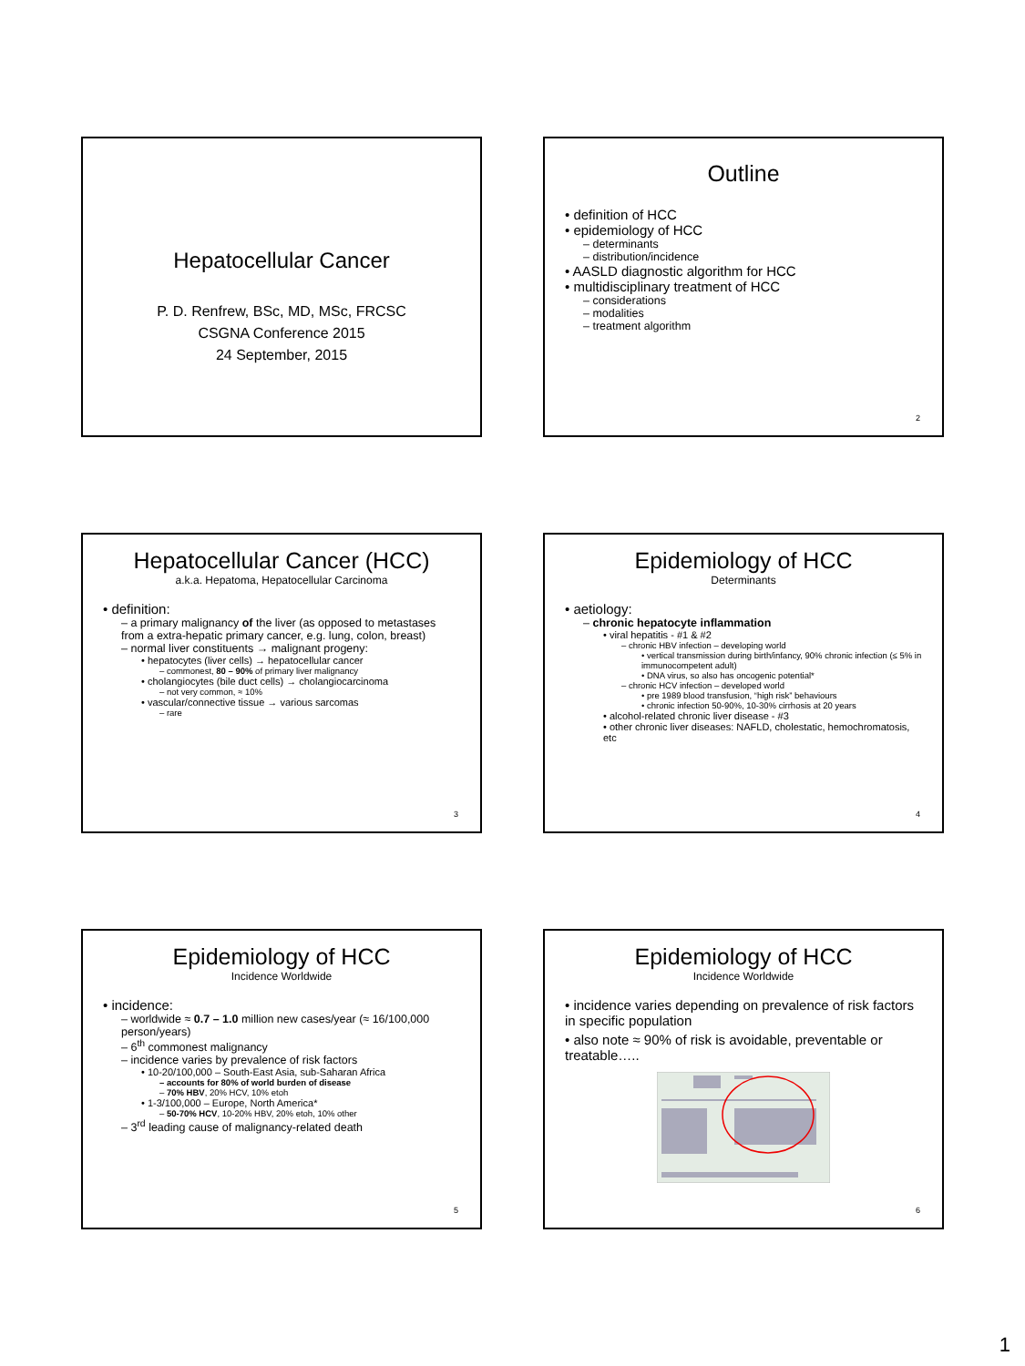Hepatocellular Cancer
P. D. Renfrew, BSc, MD, MSc, FRCSC
CSGNA Conference 2015
24 September, 2015
Outline
• definition of HCC
• epidemiology of HCC
– determinants
– distribution/incidence
• AASLD diagnostic algorithm for HCC
• multidisciplinary treatment of HCC
– considerations
– modalities
– treatment algorithm
2
Hepatocellular Cancer (HCC)
a.k.a. Hepatoma, Hepatocellular Carcinoma
• definition:
– a primary malignancy of the liver (as opposed to metastases from a extra-hepatic primary cancer, e.g. lung, colon, breast)
– normal liver constituents → malignant progeny:
• hepatocytes (liver cells) → hepatocellular cancer
– commonest, 80 – 90% of primary liver malignancy
• cholangiocytes (bile duct cells) → cholangiocarcinoma
– not very common, ≈ 10%
• vascular/connective tissue → various sarcomas
– rare
3
Epidemiology of HCC
Determinants
• aetiology:
– chronic hepatocyte inflammation
• viral hepatitis - #1 & #2
– chronic HBV infection – developing world
• vertical transmission during birth/infancy, 90% chronic infection (≤ 5% in immunocompetent adult)
• DNA virus, so also has oncogenic potential*
– chronic HCV infection – developed world
• pre 1989 blood transfusion, “high risk” behaviours
• chronic infection 50-90%, 10-30% cirrhosis at 20 years
• alcohol-related chronic liver disease - #3
• other chronic liver diseases: NAFLD, cholestatic, hemochromatosis, etc
4
Epidemiology of HCC
Incidence Worldwide
• incidence:
– worldwide ≈ 0.7 – 1.0 million new cases/year (≈ 16/100,000 person/years)
– 6<sup>th</sup> commonest malignancy
– incidence varies by prevalence of risk factors
• 10-20/100,000 – South-East Asia, sub-Saharan Africa
– accounts for 80% of world burden of disease
– 70% HBV, 20% HCV, 10% etoh
• 1-3/100,000 – Europe, North America*
– 50-70% HCV, 10-20% HBV, 20% etoh, 10% other
– 3<sup>rd</sup> leading cause of malignancy-related death
5
Epidemiology of HCC
Incidence Worldwide
• incidence varies depending on prevalence of risk factors in specific population
• also note ≈ 90% of risk is avoidable, preventable or treatable…..
6
1